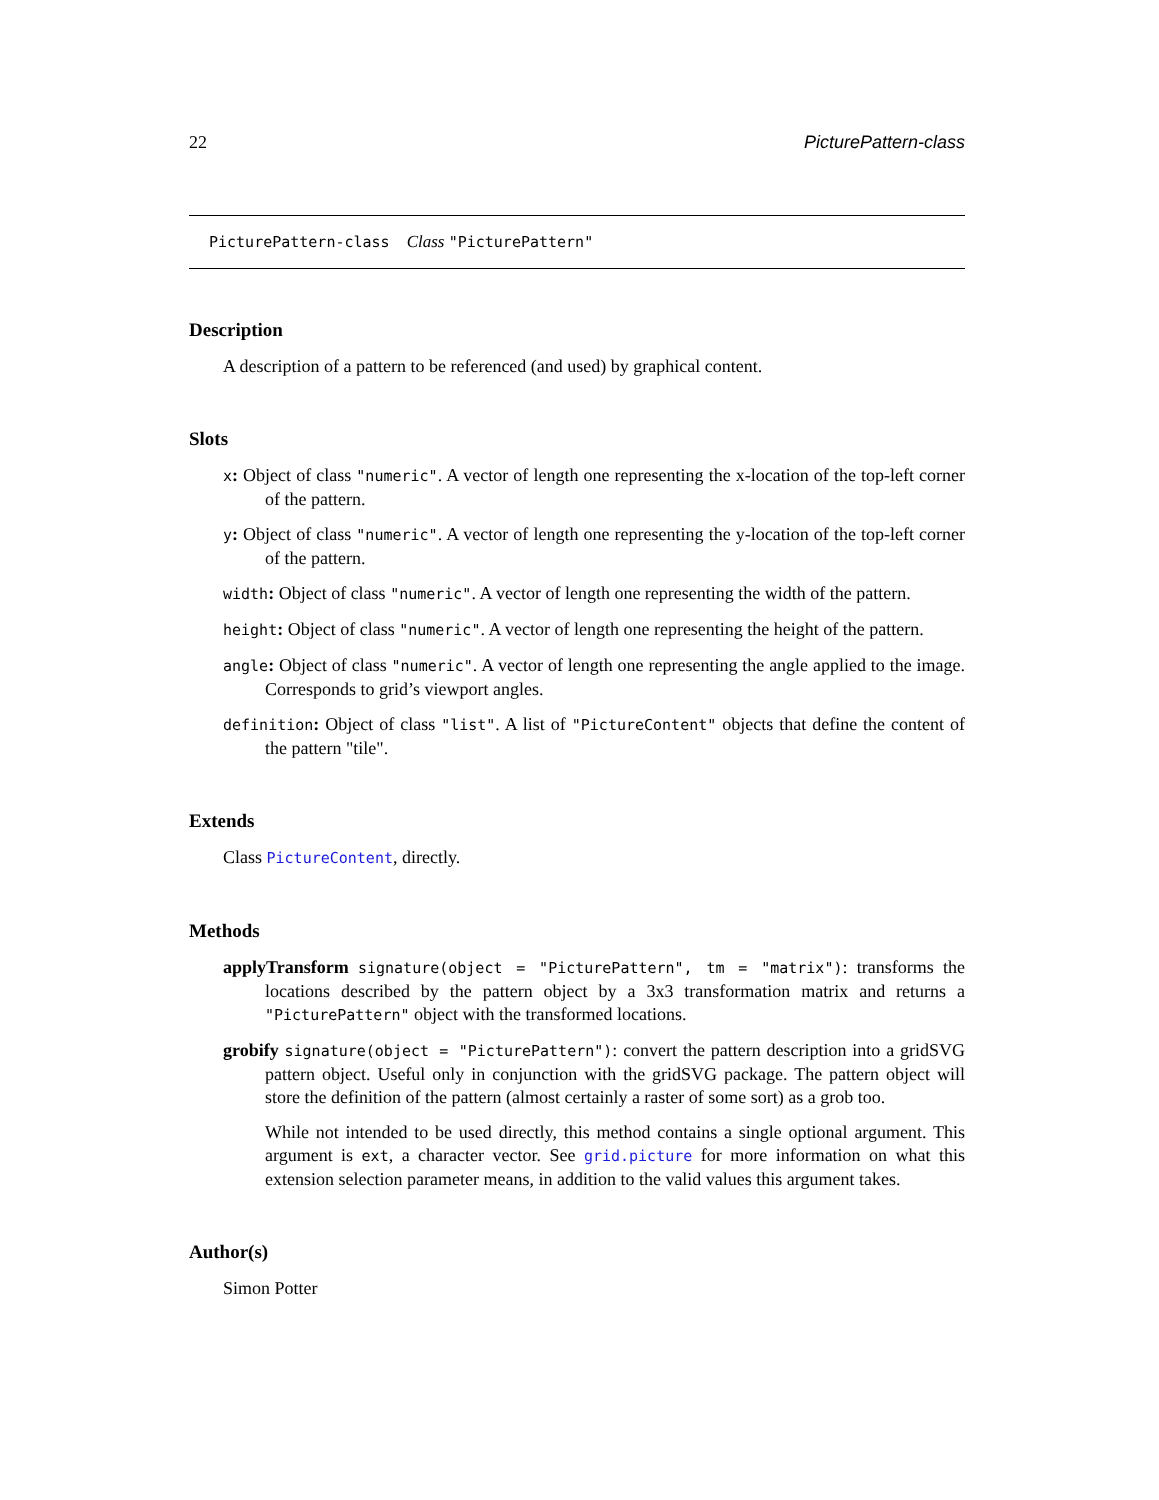22 PicturePattern-class
PicturePattern-class Class "PicturePattern"
Description
A description of a pattern to be referenced (and used) by graphical content.
Slots
x: Object of class "numeric". A vector of length one representing the x-location of the top-left corner of the pattern.
y: Object of class "numeric". A vector of length one representing the y-location of the top-left corner of the pattern.
width: Object of class "numeric". A vector of length one representing the width of the pattern.
height: Object of class "numeric". A vector of length one representing the height of the pattern.
angle: Object of class "numeric". A vector of length one representing the angle applied to the image. Corresponds to grid’s viewport angles.
definition: Object of class "list". A list of "PictureContent" objects that define the content of the pattern "tile".
Extends
Class PictureContent, directly.
Methods
applyTransform signature(object = "PicturePattern", tm = "matrix"): transforms the locations described by the pattern object by a 3x3 transformation matrix and returns a "PicturePattern" object with the transformed locations.
grobify signature(object = "PicturePattern"): convert the pattern description into a gridSVG pattern object. Useful only in conjunction with the gridSVG package. The pattern object will store the definition of the pattern (almost certainly a raster of some sort) as a grob too.
While not intended to be used directly, this method contains a single optional argument. This argument is ext, a character vector. See grid.picture for more information on what this extension selection parameter means, in addition to the valid values this argument takes.
Author(s)
Simon Potter